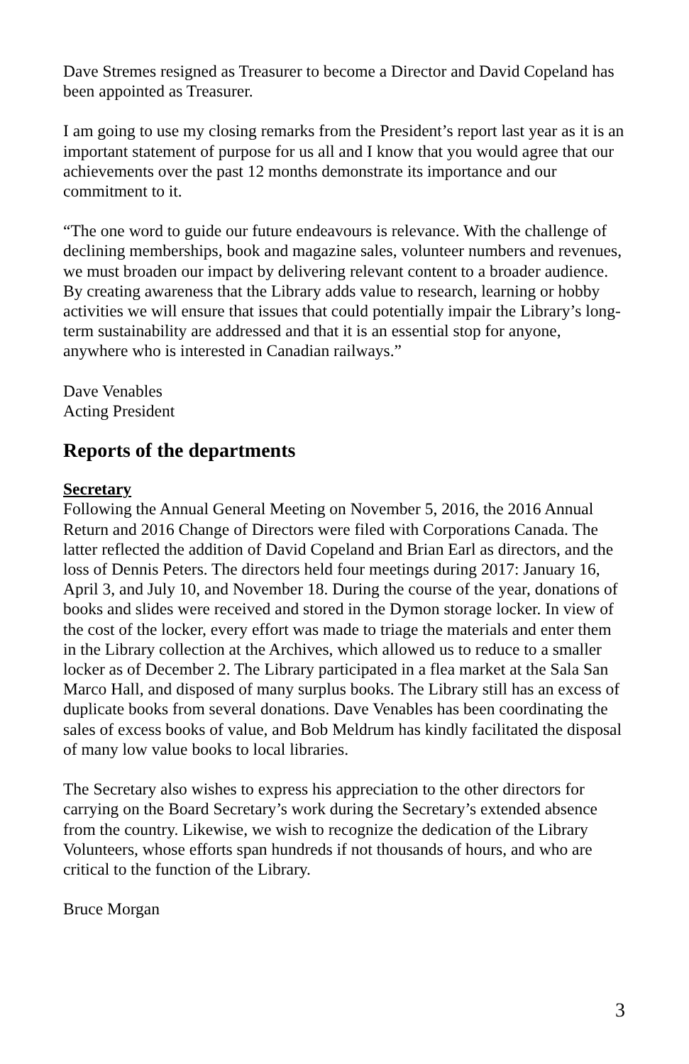Dave Stremes resigned as Treasurer to become a Director and David Copeland has been appointed as Treasurer.
I am going to use my closing remarks from the President’s report last year as it is an important statement of purpose for us all and I know that you would agree that our achievements over the past 12 months demonstrate its importance and our commitment to it.
“The one word to guide our future endeavours is relevance. With the challenge of declining memberships, book and magazine sales, volunteer numbers and revenues, we must broaden our impact by delivering relevant content to a broader audience. By creating awareness that the Library adds value to research, learning or hobby activities we will ensure that issues that could potentially impair the Library’s long-term sustainability are addressed and that it is an essential stop for anyone, anywhere who is interested in Canadian railways.”
Dave Venables
Acting President
Reports of the departments
Secretary
Following the Annual General Meeting on November 5, 2016, the 2016 Annual Return and 2016 Change of Directors were filed with Corporations Canada. The latter reflected the addition of David Copeland and Brian Earl as directors, and the loss of Dennis Peters. The directors held four meetings during 2017: January 16, April 3, and July 10, and November 18. During the course of the year, donations of books and slides were received and stored in the Dymon storage locker. In view of the cost of the locker, every effort was made to triage the materials and enter them in the Library collection at the Archives, which allowed us to reduce to a smaller locker as of December 2. The Library participated in a flea market at the Sala San Marco Hall, and disposed of many surplus books. The Library still has an excess of duplicate books from several donations. Dave Venables has been coordinating the sales of excess books of value, and Bob Meldrum has kindly facilitated the disposal of many low value books to local libraries.
The Secretary also wishes to express his appreciation to the other directors for carrying on the Board Secretary’s work during the Secretary’s extended absence from the country. Likewise, we wish to recognize the dedication of the Library Volunteers, whose efforts span hundreds if not thousands of hours, and who are critical to the function of the Library.
Bruce Morgan
3